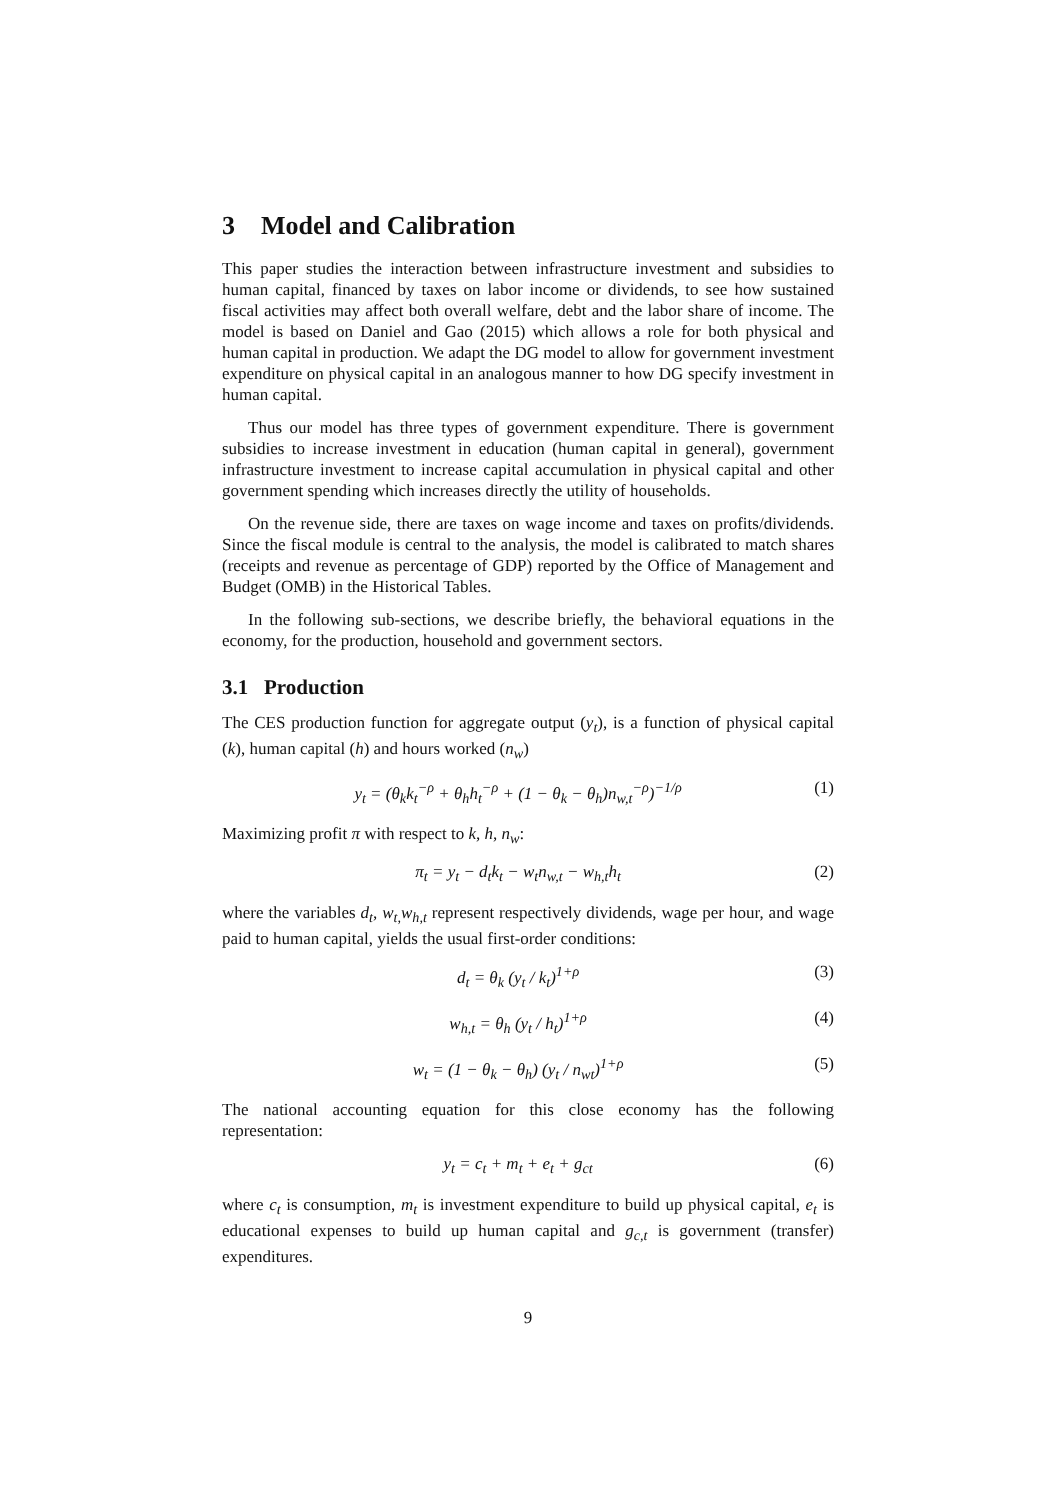3 Model and Calibration
This paper studies the interaction between infrastructure investment and subsidies to human capital, financed by taxes on labor income or dividends, to see how sustained fiscal activities may affect both overall welfare, debt and the labor share of income. The model is based on Daniel and Gao (2015) which allows a role for both physical and human capital in production. We adapt the DG model to allow for government investment expenditure on physical capital in an analogous manner to how DG specify investment in human capital.
Thus our model has three types of government expenditure. There is government subsidies to increase investment in education (human capital in general), government infrastructure investment to increase capital accumulation in physical capital and other government spending which increases directly the utility of households.
On the revenue side, there are taxes on wage income and taxes on profits/dividends. Since the fiscal module is central to the analysis, the model is calibrated to match shares (receipts and revenue as percentage of GDP) reported by the Office of Management and Budget (OMB) in the Historical Tables.
In the following sub-sections, we describe briefly, the behavioral equations in the economy, for the production, household and government sectors.
3.1 Production
The CES production function for aggregate output (y<sub>t</sub>), is a function of physical capital (k), human capital (h) and hours worked (n<sub>w</sub>)
y<sub>t</sub> = (θ<sub>k</sub>k<sub>t</sub><sup>−ρ</sup> + θ<sub>h</sub>h<sub>t</sub><sup>−ρ</sup> + (1 − θ<sub>k</sub> − θ<sub>h</sub>)n<sub>w,t</sub><sup>−ρ</sup>)<sup>−1/ρ</sup> (1)
Maximizing profit π with respect to k, h, n<sub>w</sub>:
π<sub>t</sub> = y<sub>t</sub> − d<sub>t</sub>k<sub>t</sub> − w<sub>t</sub>n<sub>w,t</sub> − w<sub>h,t</sub>h<sub>t</sub> (2)
where the variables d<sub>t</sub>, w<sub>t,</sub>w<sub>h,t</sub> represent respectively dividends, wage per hour, and wage paid to human capital, yields the usual first-order conditions:
d<sub>t</sub> = θ<sub>k</sub> (y<sub>t</sub> / k<sub>t</sub>)<sup>1+ρ</sup> (3)
w<sub>h,t</sub> = θ<sub>h</sub> (y<sub>t</sub> / h<sub>t</sub>)<sup>1+ρ</sup> (4)
w<sub>t</sub> = (1 − θ<sub>k</sub> − θ<sub>h</sub>) (y<sub>t</sub> / n<sub>wt</sub>)<sup>1+ρ</sup> (5)
The national accounting equation for this close economy has the following representation:
y<sub>t</sub> = c<sub>t</sub> + m<sub>t</sub> + e<sub>t</sub> + g<sub>ct</sub> (6)
where c<sub>t</sub> is consumption, m<sub>t</sub> is investment expenditure to build up physical capital, e<sub>t</sub> is educational expenses to build up human capital and g<sub>c,t</sub> is government (transfer) expenditures.
9